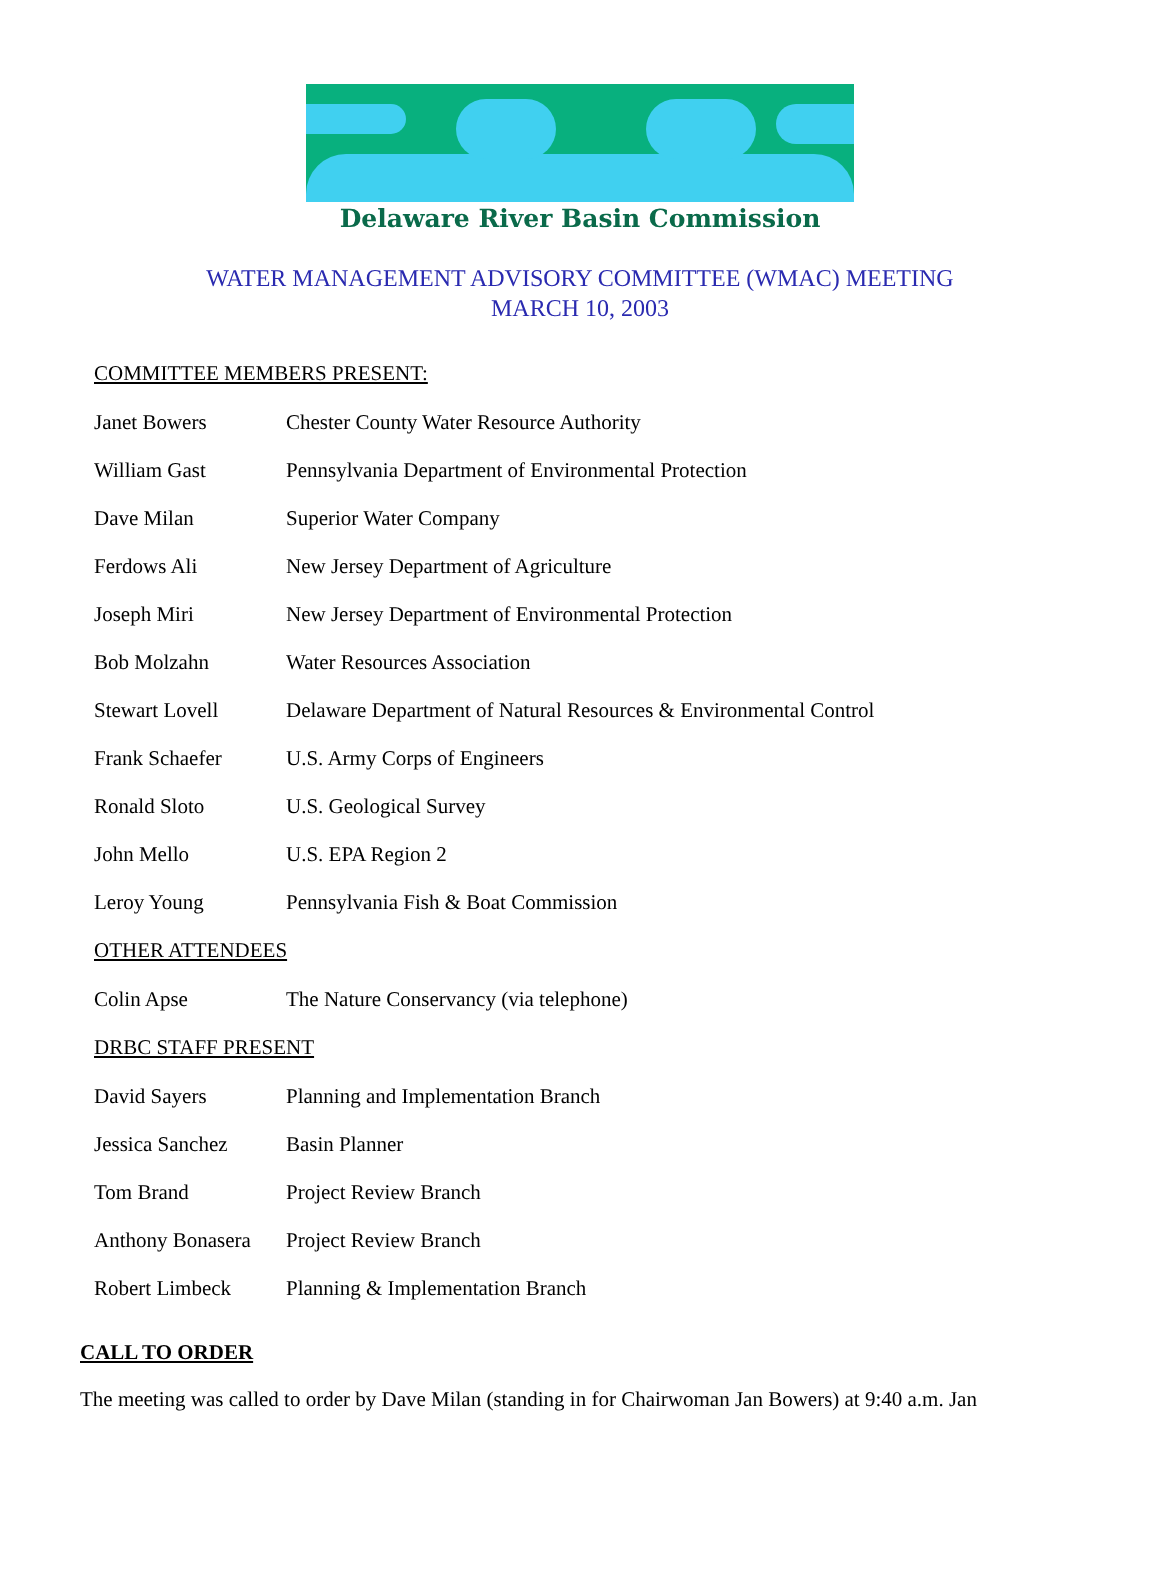Delaware River Basin Commission
WATER MANAGEMENT ADVISORY COMMITTEE (WMAC) MEETING
MARCH 10, 2003
COMMITTEE MEMBERS PRESENT:
Janet Bowers Chester County Water Resource Authority
William Gast Pennsylvania Department of Environmental Protection
Dave Milan Superior Water Company
Ferdows Ali New Jersey Department of Agriculture
Joseph Miri New Jersey Department of Environmental Protection
Bob Molzahn Water Resources Association
Stewart Lovell Delaware Department of Natural Resources & Environmental Control
Frank Schaefer U.S. Army Corps of Engineers
Ronald Sloto U.S. Geological Survey
John Mello U.S. EPA Region 2
Leroy Young Pennsylvania Fish & Boat Commission
OTHER ATTENDEES
Colin Apse The Nature Conservancy (via telephone)
DRBC STAFF PRESENT
David Sayers Planning and Implementation Branch
Jessica Sanchez Basin Planner
Tom Brand Project Review Branch
Anthony Bonasera Project Review Branch
Robert Limbeck Planning & Implementation Branch
CALL TO ORDER
The meeting was called to order by Dave Milan (standing in for Chairwoman Jan Bowers) at 9:40 a.m. Jan